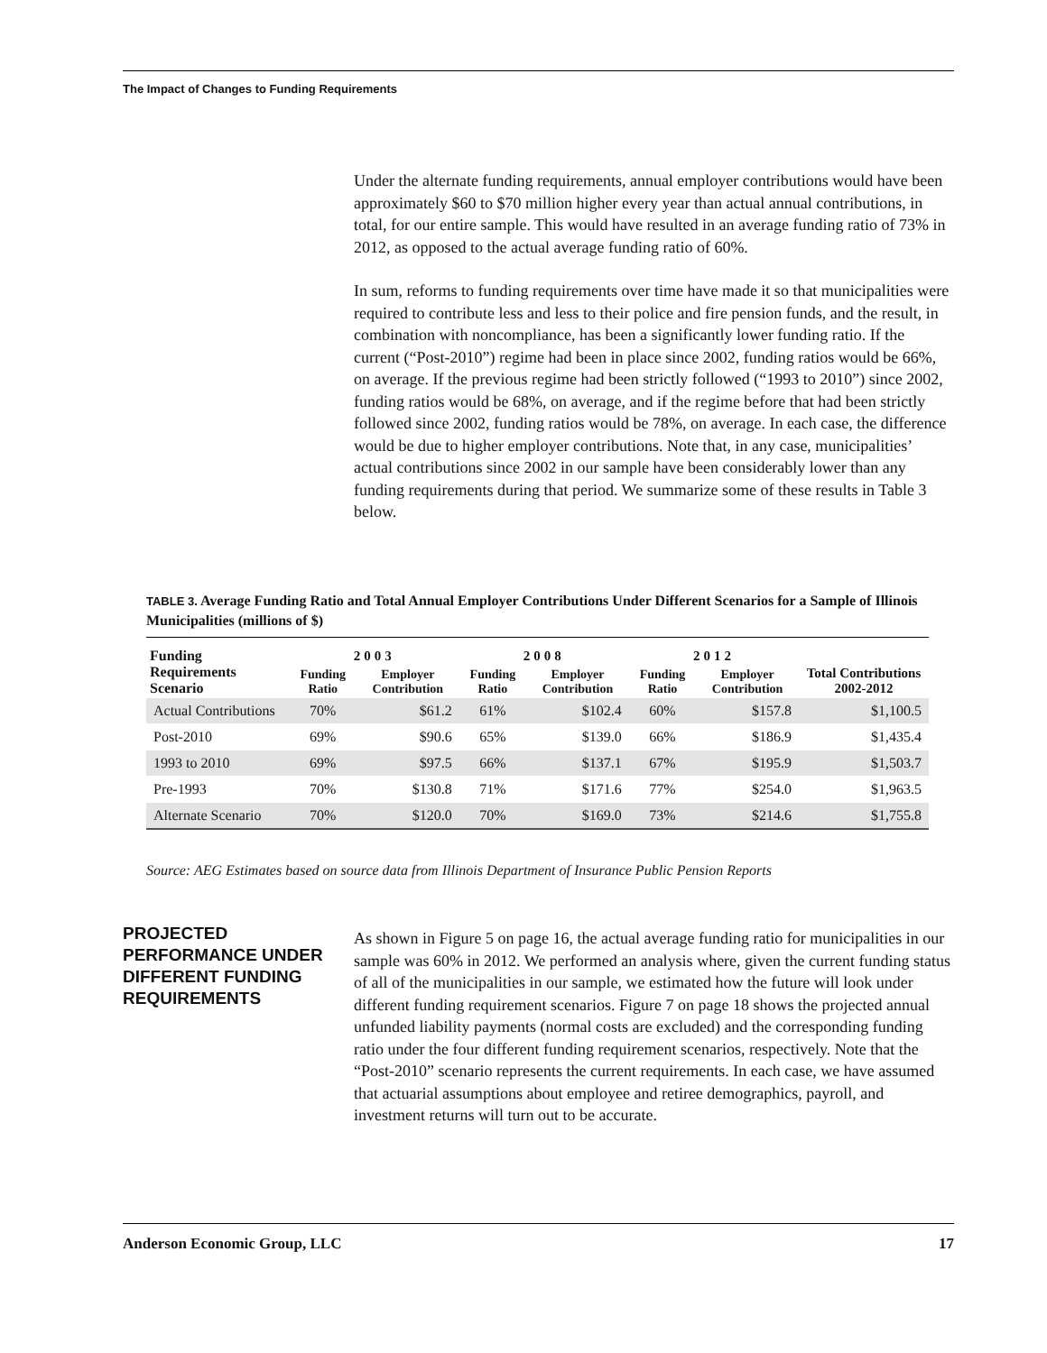The Impact of Changes to Funding Requirements
Under the alternate funding requirements, annual employer contributions would have been approximately $60 to $70 million higher every year than actual annual contributions, in total, for our entire sample. This would have resulted in an average funding ratio of 73% in 2012, as opposed to the actual average funding ratio of 60%.
In sum, reforms to funding requirements over time have made it so that municipalities were required to contribute less and less to their police and fire pension funds, and the result, in combination with noncompliance, has been a significantly lower funding ratio. If the current (“Post-2010”) regime had been in place since 2002, funding ratios would be 66%, on average. If the previous regime had been strictly followed (“1993 to 2010”) since 2002, funding ratios would be 68%, on average, and if the regime before that had been strictly followed since 2002, funding ratios would be 78%, on average. In each case, the difference would be due to higher employer contributions. Note that, in any case, municipalities’ actual contributions since 2002 in our sample have been considerably lower than any funding requirements during that period. We summarize some of these results in Table 3 below.
TABLE 3. Average Funding Ratio and Total Annual Employer Contributions Under Different Scenarios for a Sample of Illinois Municipalities (millions of $)
| Funding Requirements Scenario | 2003 | | 2008 | | 2012 | | Total Contributions 2002-2012 |
| --- | --- | --- | --- | --- | --- | --- | --- |
| | Funding Ratio | Employer Contribution | Funding Ratio | Employer Contribution | Funding Ratio | Employer Contribution | |
| Actual Contributions | 70% | $61.2 | 61% | $102.4 | 60% | $157.8 | $1,100.5 |
| Post-2010 | 69% | $90.6 | 65% | $139.0 | 66% | $186.9 | $1,435.4 |
| 1993 to 2010 | 69% | $97.5 | 66% | $137.1 | 67% | $195.9 | $1,503.7 |
| Pre-1993 | 70% | $130.8 | 71% | $171.6 | 77% | $254.0 | $1,963.5 |
| Alternate Scenario | 70% | $120.0 | 70% | $169.0 | 73% | $214.6 | $1,755.8 |
Source: AEG Estimates based on source data from Illinois Department of Insurance Public Pension Reports
PROJECTED PERFORMANCE UNDER DIFFERENT FUNDING REQUIREMENTS
As shown in Figure 5 on page 16, the actual average funding ratio for municipalities in our sample was 60% in 2012. We performed an analysis where, given the current funding status of all of the municipalities in our sample, we estimated how the future will look under different funding requirement scenarios. Figure 7 on page 18 shows the projected annual unfunded liability payments (normal costs are excluded) and the corresponding funding ratio under the four different funding requirement scenarios, respectively. Note that the “Post-2010” scenario represents the current requirements. In each case, we have assumed that actuarial assumptions about employee and retiree demographics, payroll, and investment returns will turn out to be accurate.
Anderson Economic Group, LLC 17